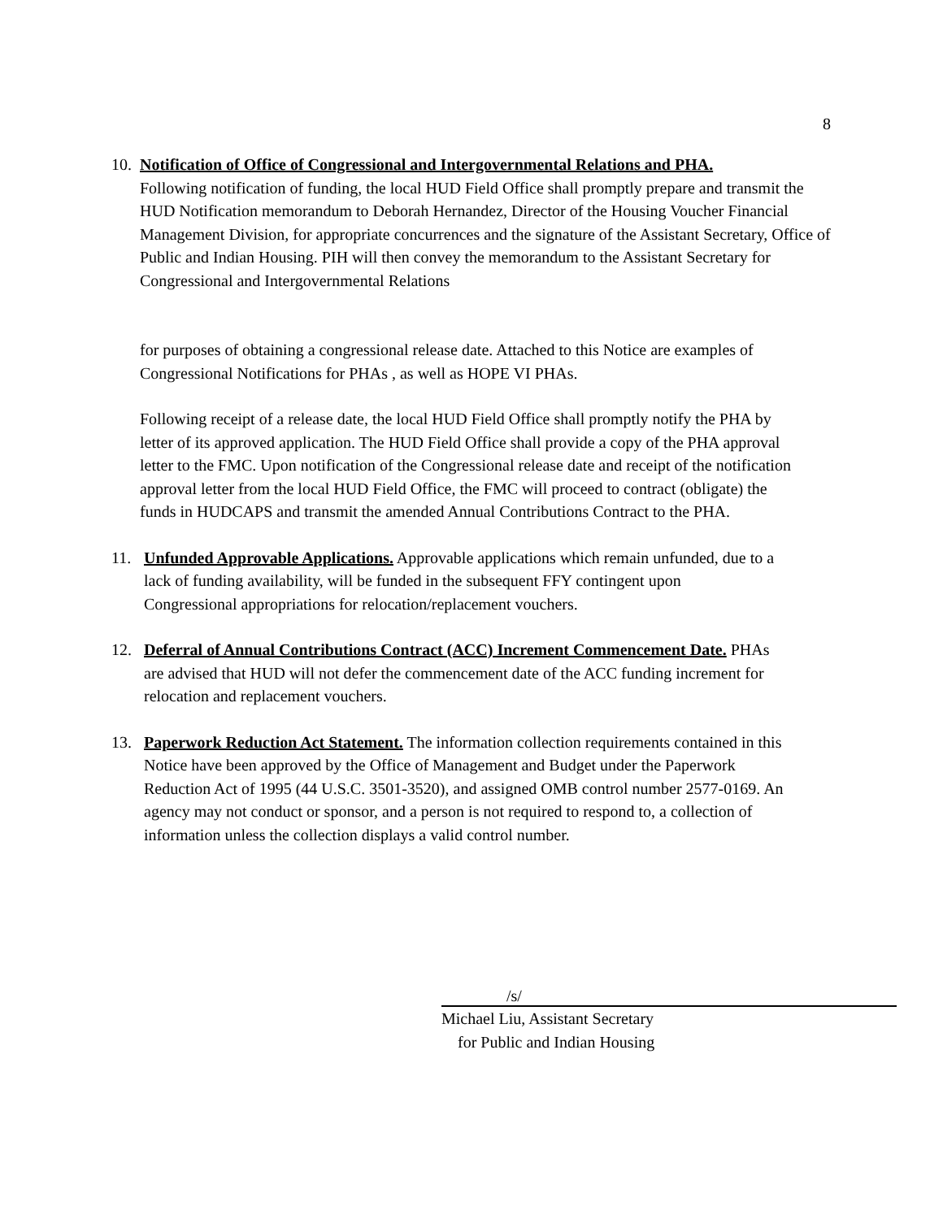8
10.
Notification of Office of Congressional and Intergovernmental Relations and PHA.
Following notification of funding, the local HUD Field Office shall promptly prepare and transmit the HUD Notification memorandum to Deborah Hernandez, Director of the Housing Voucher Financial Management Division, for appropriate concurrences and the signature of the Assistant Secretary, Office of Public and Indian Housing. PIH will then convey the memorandum to the Assistant Secretary for Congressional and Intergovernmental Relations
for purposes of obtaining a congressional release date. Attached to this Notice are examples of Congressional Notifications for PHAs , as well as HOPE VI PHAs.
Following receipt of a release date, the local HUD Field Office shall promptly notify the PHA by letter of its approved application. The HUD Field Office shall provide a copy of the PHA approval letter to the FMC. Upon notification of the Congressional release date and receipt of the notification approval letter from the local HUD Field Office, the FMC will proceed to contract (obligate) the funds in HUDCAPS and transmit the amended Annual Contributions Contract to the PHA.
11. Unfunded Approvable Applications. Approvable applications which remain unfunded, due to a lack of funding availability, will be funded in the subsequent FFY contingent upon Congressional appropriations for relocation/replacement vouchers.
12. Deferral of Annual Contributions Contract (ACC) Increment Commencement Date. PHAs are advised that HUD will not defer the commencement date of the ACC funding increment for relocation and replacement vouchers.
13. Paperwork Reduction Act Statement. The information collection requirements contained in this Notice have been approved by the Office of Management and Budget under the Paperwork Reduction Act of 1995 (44 U.S.C. 3501-3520), and assigned OMB control number 2577-0169. An agency may not conduct or sponsor, and a person is not required to respond to, a collection of information unless the collection displays a valid control number.
/s/
Michael Liu, Assistant Secretary
for Public and Indian Housing